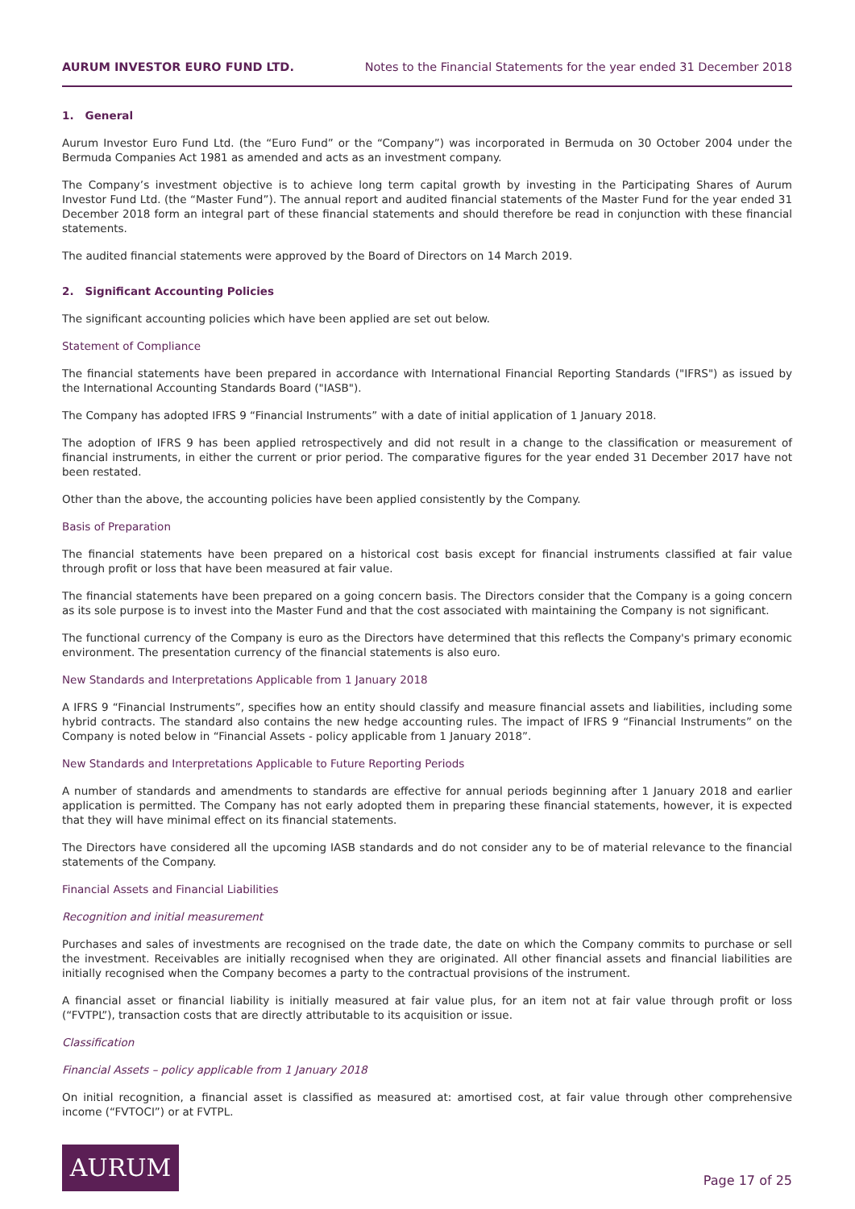AURUM INVESTOR EURO FUND LTD. Notes to the Financial Statements for the year ended 31 December 2018
1. General
Aurum Investor Euro Fund Ltd. (the “Euro Fund” or the “Company”) was incorporated in Bermuda on 30 October 2004 under the Bermuda Companies Act 1981 as amended and acts as an investment company.
The Company’s investment objective is to achieve long term capital growth by investing in the Participating Shares of Aurum Investor Fund Ltd. (the “Master Fund”). The annual report and audited financial statements of the Master Fund for the year ended 31 December 2018 form an integral part of these financial statements and should therefore be read in conjunction with these financial statements.
The audited financial statements were approved by the Board of Directors on 14 March 2019.
2. Significant Accounting Policies
The significant accounting policies which have been applied are set out below.
Statement of Compliance
The financial statements have been prepared in accordance with International Financial Reporting Standards ("IFRS") as issued by the International Accounting Standards Board ("IASB").
The Company has adopted IFRS 9 “Financial Instruments” with a date of initial application of 1 January 2018.
The adoption of IFRS 9 has been applied retrospectively and did not result in a change to the classification or measurement of financial instruments, in either the current or prior period. The comparative figures for the year ended 31 December 2017 have not been restated.
Other than the above, the accounting policies have been applied consistently by the Company.
Basis of Preparation
The financial statements have been prepared on a historical cost basis except for financial instruments classified at fair value through profit or loss that have been measured at fair value.
The financial statements have been prepared on a going concern basis. The Directors consider that the Company is a going concern as its sole purpose is to invest into the Master Fund and that the cost associated with maintaining the Company is not significant.
The functional currency of the Company is euro as the Directors have determined that this reflects the Company's primary economic environment. The presentation currency of the financial statements is also euro.
New Standards and Interpretations Applicable from 1 January 2018
A IFRS 9 “Financial Instruments”, specifies how an entity should classify and measure financial assets and liabilities, including some hybrid contracts. The standard also contains the new hedge accounting rules. The impact of IFRS 9 “Financial Instruments” on the Company is noted below in “Financial Assets - policy applicable from 1 January 2018”.
New Standards and Interpretations Applicable to Future Reporting Periods
A number of standards and amendments to standards are effective for annual periods beginning after 1 January 2018 and earlier application is permitted. The Company has not early adopted them in preparing these financial statements, however, it is expected that they will have minimal effect on its financial statements.
The Directors have considered all the upcoming IASB standards and do not consider any to be of material relevance to the financial statements of the Company.
Financial Assets and Financial Liabilities
Recognition and initial measurement
Purchases and sales of investments are recognised on the trade date, the date on which the Company commits to purchase or sell the investment. Receivables are initially recognised when they are originated. All other financial assets and financial liabilities are initially recognised when the Company becomes a party to the contractual provisions of the instrument.
A financial asset or financial liability is initially measured at fair value plus, for an item not at fair value through profit or loss (“FVTPL”), transaction costs that are directly attributable to its acquisition or issue.
Classification
Financial Assets – policy applicable from 1 January 2018
On initial recognition, a financial asset is classified as measured at: amortised cost, at fair value through other comprehensive income (“FVTOCI”) or at FVTPL.
AURUM
Page 17 of 25